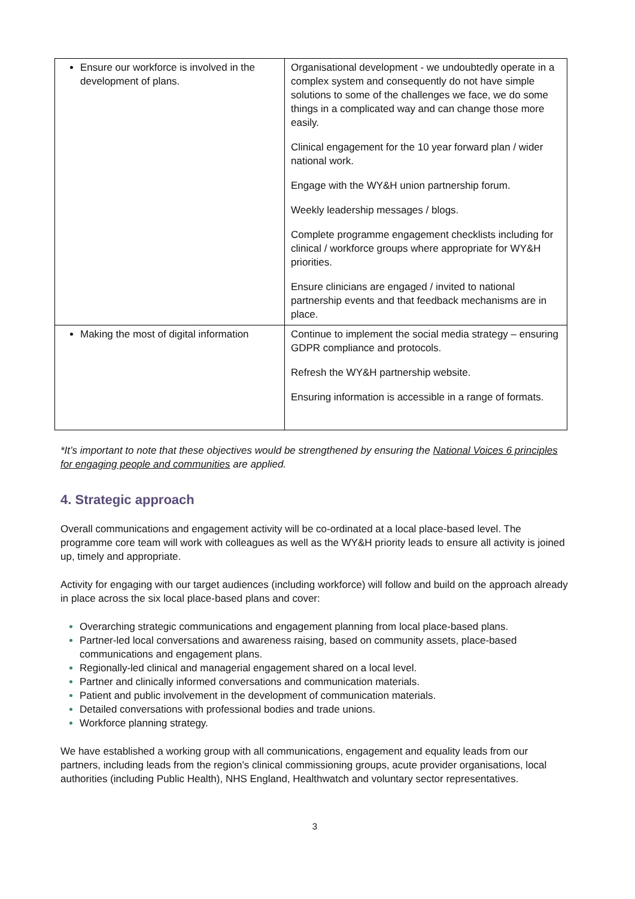| Ensure our workforce is involved in the development of plans. | Organisational development - we undoubtedly operate in a complex system and consequently do not have simple solutions to some of the challenges we face, we do some things in a complicated way and can change those more easily. Clinical engagement for the 10 year forward plan / wider national work. Engage with the WY&H union partnership forum. Weekly leadership messages / blogs. Complete programme engagement checklists including for clinical / workforce groups where appropriate for WY&H priorities. Ensure clinicians are engaged / invited to national partnership events and that feedback mechanisms are in place. |
| Making the most of digital information | Continue to implement the social media strategy – ensuring GDPR compliance and protocols. Refresh the WY&H partnership website. Ensuring information is accessible in a range of formats. |
*It’s important to note that these objectives would be strengthened by ensuring the National Voices 6 principles for engaging people and communities are applied.
4. Strategic approach
Overall communications and engagement activity will be co-ordinated at a local place-based level. The programme core team will work with colleagues as well as the WY&H priority leads to ensure all activity is joined up, timely and appropriate.
Activity for engaging with our target audiences (including workforce) will follow and build on the approach already in place across the six local place-based plans and cover:
Overarching strategic communications and engagement planning from local place-based plans.
Partner-led local conversations and awareness raising, based on community assets, place-based communications and engagement plans.
Regionally-led clinical and managerial engagement shared on a local level.
Partner and clinically informed conversations and communication materials.
Patient and public involvement in the development of communication materials.
Detailed conversations with professional bodies and trade unions.
Workforce planning strategy.
We have established a working group with all communications, engagement and equality leads from our partners, including leads from the region’s clinical commissioning groups, acute provider organisations, local authorities (including Public Health), NHS England, Healthwatch and voluntary sector representatives.
3